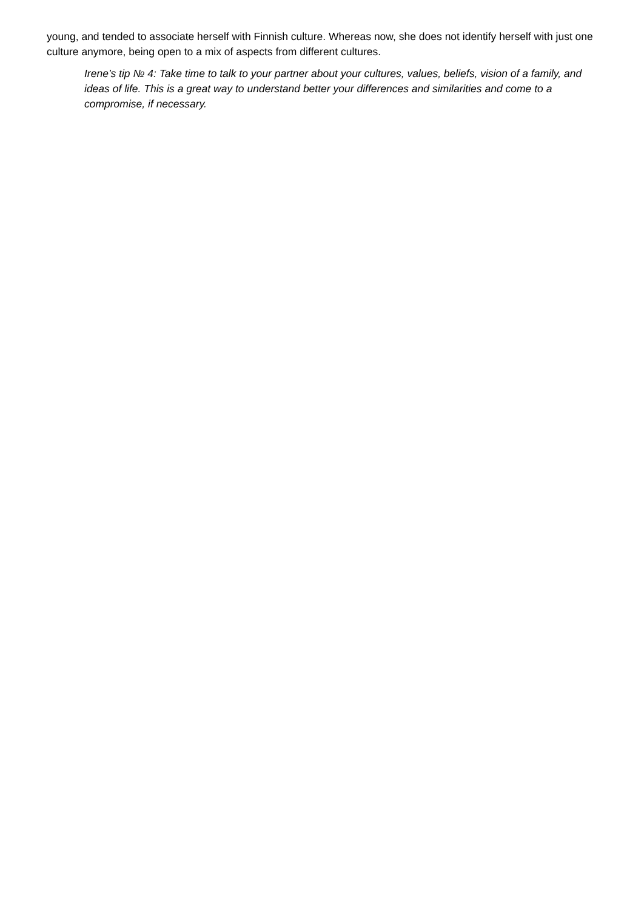young, and tended to associate herself with Finnish culture. Whereas now, she does not identify herself with just one culture anymore, being open to a mix of aspects from different cultures.
Irene’s tip № 4: Take time to talk to your partner about your cultures, values, beliefs, vision of a family, and ideas of life. This is a great way to understand better your differences and similarities and come to a compromise, if necessary.